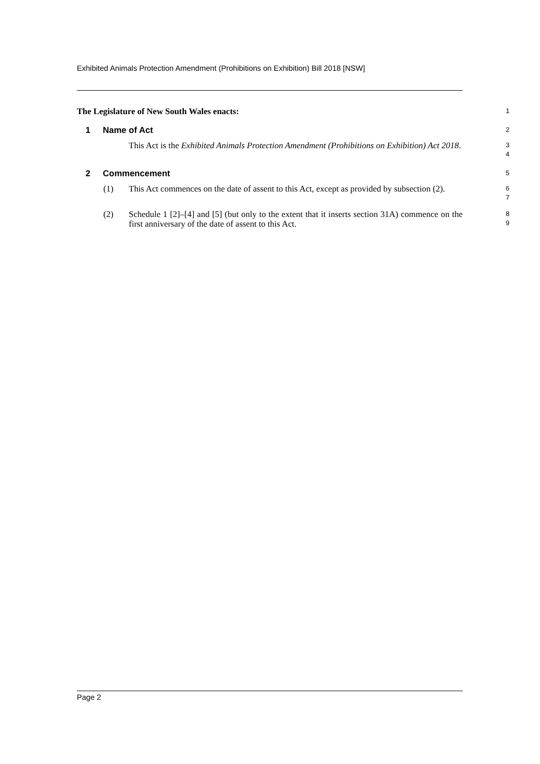Exhibited Animals Protection Amendment (Prohibitions on Exhibition) Bill 2018 [NSW]
The Legislature of New South Wales enacts:
1
1 Name of Act
2
This Act is the Exhibited Animals Protection Amendment (Prohibitions on Exhibition) Act 2018.
3
4
2 Commencement
5
(1) This Act commences on the date of assent to this Act, except as provided by subsection (2).
6
7
(2) Schedule 1 [2]–[4] and [5] (but only to the extent that it inserts section 31A) commence on the first anniversary of the date of assent to this Act.
8
9
Page 2